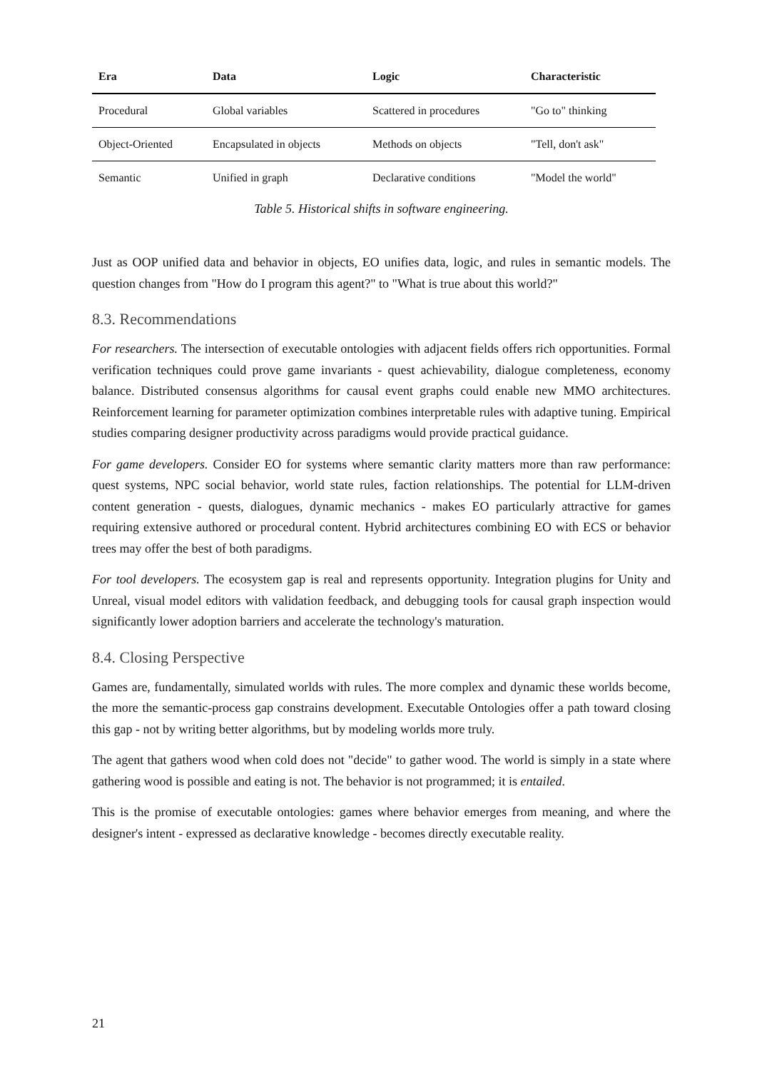| Era | Data | Logic | Characteristic |
| --- | --- | --- | --- |
| Procedural | Global variables | Scattered in procedures | "Go to" thinking |
| Object-Oriented | Encapsulated in objects | Methods on objects | "Tell, don't ask" |
| Semantic | Unified in graph | Declarative conditions | "Model the world" |
Table 5. Historical shifts in software engineering.
Just as OOP unified data and behavior in objects, EO unifies data, logic, and rules in semantic models. The question changes from "How do I program this agent?" to "What is true about this world?"
8.3. Recommendations
For researchers. The intersection of executable ontologies with adjacent fields offers rich opportunities. Formal verification techniques could prove game invariants - quest achievability, dialogue completeness, economy balance. Distributed consensus algorithms for causal event graphs could enable new MMO architectures. Reinforcement learning for parameter optimization combines interpretable rules with adaptive tuning. Empirical studies comparing designer productivity across paradigms would provide practical guidance.
For game developers. Consider EO for systems where semantic clarity matters more than raw performance: quest systems, NPC social behavior, world state rules, faction relationships. The potential for LLM-driven content generation - quests, dialogues, dynamic mechanics - makes EO particularly attractive for games requiring extensive authored or procedural content. Hybrid architectures combining EO with ECS or behavior trees may offer the best of both paradigms.
For tool developers. The ecosystem gap is real and represents opportunity. Integration plugins for Unity and Unreal, visual model editors with validation feedback, and debugging tools for causal graph inspection would significantly lower adoption barriers and accelerate the technology's maturation.
8.4. Closing Perspective
Games are, fundamentally, simulated worlds with rules. The more complex and dynamic these worlds become, the more the semantic-process gap constrains development. Executable Ontologies offer a path toward closing this gap - not by writing better algorithms, but by modeling worlds more truly.
The agent that gathers wood when cold does not "decide" to gather wood. The world is simply in a state where gathering wood is possible and eating is not. The behavior is not programmed; it is entailed.
This is the promise of executable ontologies: games where behavior emerges from meaning, and where the designer's intent - expressed as declarative knowledge - becomes directly executable reality.
21